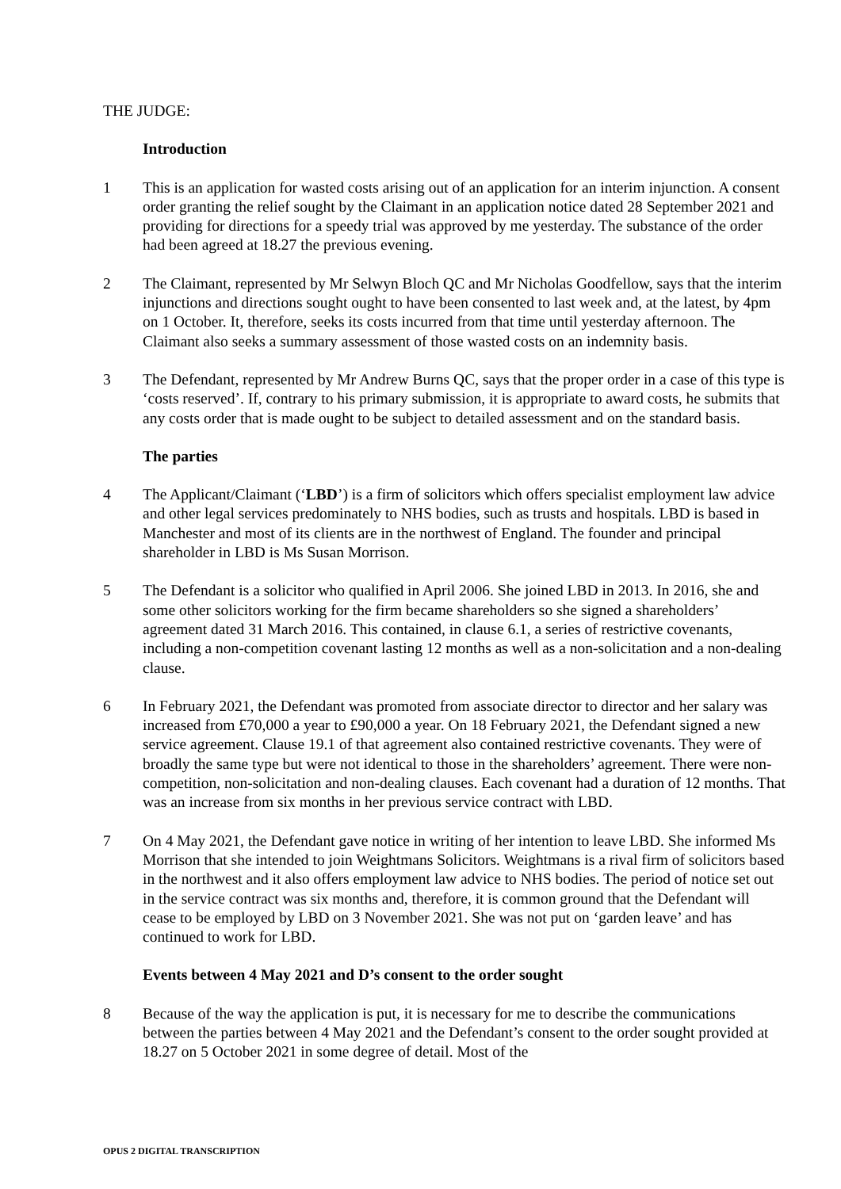THE JUDGE:
Introduction
1 This is an application for wasted costs arising out of an application for an interim injunction. A consent order granting the relief sought by the Claimant in an application notice dated 28 September 2021 and providing for directions for a speedy trial was approved by me yesterday. The substance of the order had been agreed at 18.27 the previous evening.
2 The Claimant, represented by Mr Selwyn Bloch QC and Mr Nicholas Goodfellow, says that the interim injunctions and directions sought ought to have been consented to last week and, at the latest, by 4pm on 1 October. It, therefore, seeks its costs incurred from that time until yesterday afternoon. The Claimant also seeks a summary assessment of those wasted costs on an indemnity basis.
3 The Defendant, represented by Mr Andrew Burns QC, says that the proper order in a case of this type is ‘costs reserved’. If, contrary to his primary submission, it is appropriate to award costs, he submits that any costs order that is made ought to be subject to detailed assessment and on the standard basis.
The parties
4 The Applicant/Claimant (‘LBD’) is a firm of solicitors which offers specialist employment law advice and other legal services predominately to NHS bodies, such as trusts and hospitals. LBD is based in Manchester and most of its clients are in the northwest of England. The founder and principal shareholder in LBD is Ms Susan Morrison.
5 The Defendant is a solicitor who qualified in April 2006. She joined LBD in 2013. In 2016, she and some other solicitors working for the firm became shareholders so she signed a shareholders’ agreement dated 31 March 2016. This contained, in clause 6.1, a series of restrictive covenants, including a non-competition covenant lasting 12 months as well as a non-solicitation and a non-dealing clause.
6 In February 2021, the Defendant was promoted from associate director to director and her salary was increased from £70,000 a year to £90,000 a year. On 18 February 2021, the Defendant signed a new service agreement. Clause 19.1 of that agreement also contained restrictive covenants. They were of broadly the same type but were not identical to those in the shareholders’ agreement. There were non-competition, non-solicitation and non-dealing clauses. Each covenant had a duration of 12 months. That was an increase from six months in her previous service contract with LBD.
7 On 4 May 2021, the Defendant gave notice in writing of her intention to leave LBD. She informed Ms Morrison that she intended to join Weightmans Solicitors. Weightmans is a rival firm of solicitors based in the northwest and it also offers employment law advice to NHS bodies. The period of notice set out in the service contract was six months and, therefore, it is common ground that the Defendant will cease to be employed by LBD on 3 November 2021. She was not put on ‘garden leave’ and has continued to work for LBD.
Events between 4 May 2021 and D’s consent to the order sought
8 Because of the way the application is put, it is necessary for me to describe the communications between the parties between 4 May 2021 and the Defendant’s consent to the order sought provided at 18.27 on 5 October 2021 in some degree of detail. Most of the
OPUS 2 DIGITAL TRANSCRIPTION